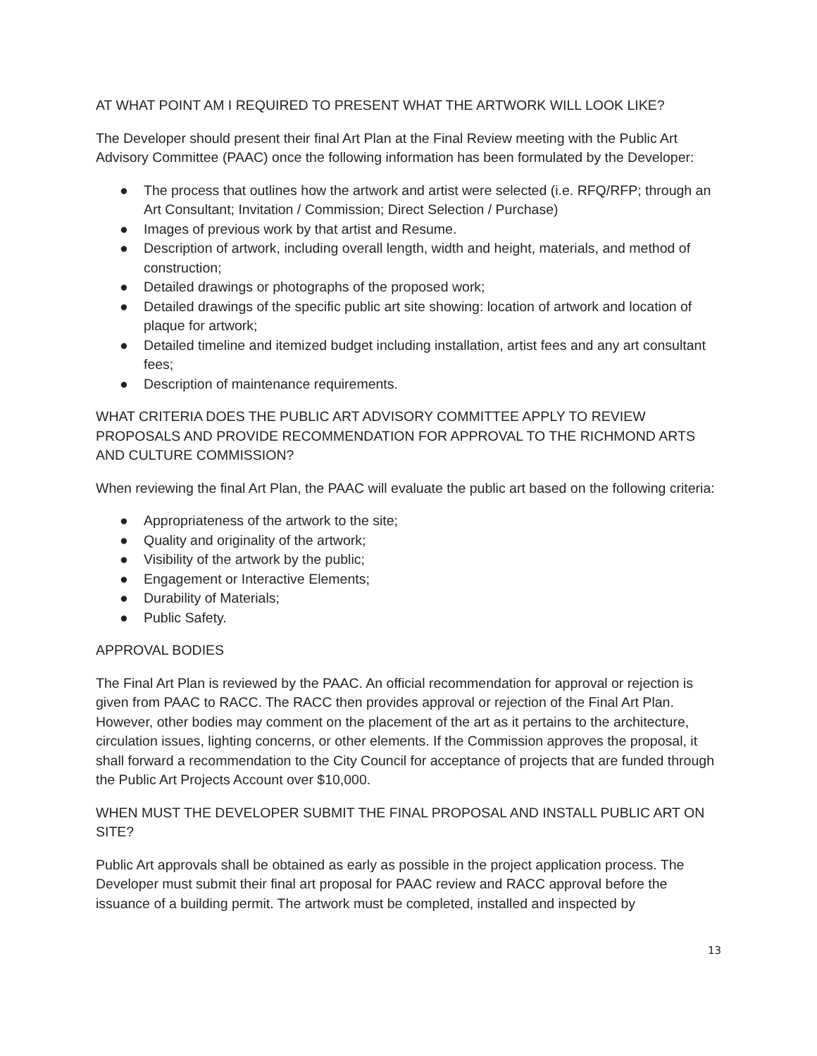AT WHAT POINT AM I REQUIRED TO PRESENT WHAT THE ARTWORK WILL LOOK LIKE?
The Developer should present their final Art Plan at the Final Review meeting with the Public Art Advisory Committee (PAAC) once the following information has been formulated by the Developer:
● The process that outlines how the artwork and artist were selected (i.e. RFQ/RFP; through an Art Consultant; Invitation / Commission; Direct Selection / Purchase)
● Images of previous work by that artist and Resume.
● Description of artwork, including overall length, width and height, materials, and method of construction;
● Detailed drawings or photographs of the proposed work;
● Detailed drawings of the specific public art site showing: location of artwork and location of plaque for artwork;
● Detailed timeline and itemized budget including installation, artist fees and any art consultant fees;
● Description of maintenance requirements.
WHAT CRITERIA DOES THE PUBLIC ART ADVISORY COMMITTEE APPLY TO REVIEW PROPOSALS AND PROVIDE RECOMMENDATION FOR APPROVAL TO THE RICHMOND ARTS AND CULTURE COMMISSION?
When reviewing the final Art Plan, the PAAC will evaluate the public art based on the following criteria:
● Appropriateness of the artwork to the site;
● Quality and originality of the artwork;
● Visibility of the artwork by the public;
● Engagement or Interactive Elements;
● Durability of Materials;
● Public Safety.
APPROVAL BODIES
The Final Art Plan is reviewed by the PAAC. An official recommendation for approval or rejection is given from PAAC to RACC. The RACC then provides approval or rejection of the Final Art Plan. However, other bodies may comment on the placement of the art as it pertains to the architecture, circulation issues, lighting concerns, or other elements. If the Commission approves the proposal, it shall forward a recommendation to the City Council for acceptance of projects that are funded through the Public Art Projects Account over $10,000.
WHEN MUST THE DEVELOPER SUBMIT THE FINAL PROPOSAL AND INSTALL PUBLIC ART ON SITE?
Public Art approvals shall be obtained as early as possible in the project application process. The Developer must submit their final art proposal for PAAC review and RACC approval before the issuance of a building permit. The artwork must be completed, installed and inspected by
13